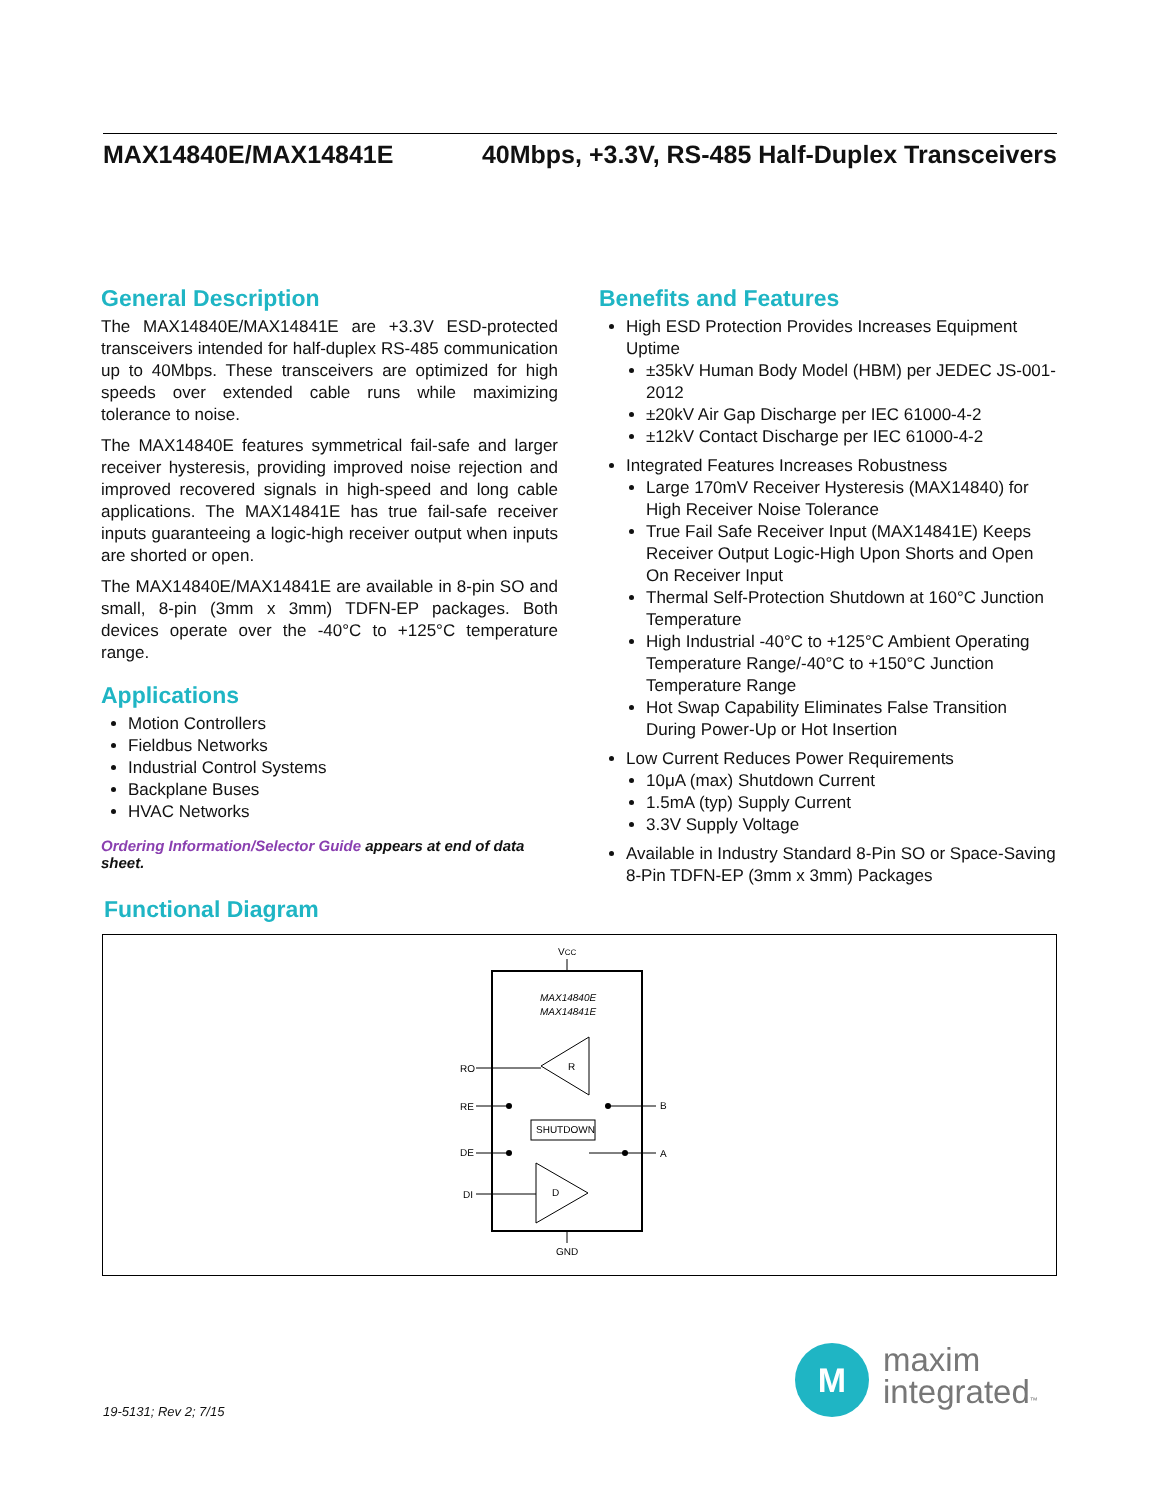MAX14840E/MAX14841E 40Mbps, +3.3V, RS-485 Half-Duplex Transceivers
General Description
The MAX14840E/MAX14841E are +3.3V ESD-protected transceivers intended for half-duplex RS-485 communication up to 40Mbps. These transceivers are optimized for high speeds over extended cable runs while maximizing tolerance to noise.
The MAX14840E features symmetrical fail-safe and larger receiver hysteresis, providing improved noise rejection and improved recovered signals in high-speed and long cable applications. The MAX14841E has true fail-safe receiver inputs guaranteeing a logic-high receiver output when inputs are shorted or open.
The MAX14840E/MAX14841E are available in 8-pin SO and small, 8-pin (3mm x 3mm) TDFN-EP packages. Both devices operate over the -40°C to +125°C temperature range.
Applications
Motion Controllers
Fieldbus Networks
Industrial Control Systems
Backplane Buses
HVAC Networks
Ordering Information/Selector Guide appears at end of data sheet.
Benefits and Features
High ESD Protection Provides Increases Equipment Uptime
±35kV Human Body Model (HBM) per JEDEC JS-001-2012
±20kV Air Gap Discharge per IEC 61000-4-2
±12kV Contact Discharge per IEC 61000-4-2
Integrated Features Increases Robustness
Large 170mV Receiver Hysteresis (MAX14840) for High Receiver Noise Tolerance
True Fail Safe Receiver Input (MAX14841E) Keeps Receiver Output Logic-High Upon Shorts and Open On Receiver Input
Thermal Self-Protection Shutdown at 160°C Junction Temperature
High Industrial -40°C to +125°C Ambient Operating Temperature Range/-40°C to +150°C Junction Temperature Range
Hot Swap Capability Eliminates False Transition During Power-Up or Hot Insertion
Low Current Reduces Power Requirements
10μA (max) Shutdown Current
1.5mA (typ) Supply Current
3.3V Supply Voltage
Available in Industry Standard 8-Pin SO or Space-Saving 8-Pin TDFN-EP (3mm x 3mm) Packages
Functional Diagram
VCC
MAX14840E
MAX14841E
R
D
SHUTDOWN
RO
RE
DE
DI
B
A
GND
19-5131; Rev 2; 7/15
M
maxim
integrated™